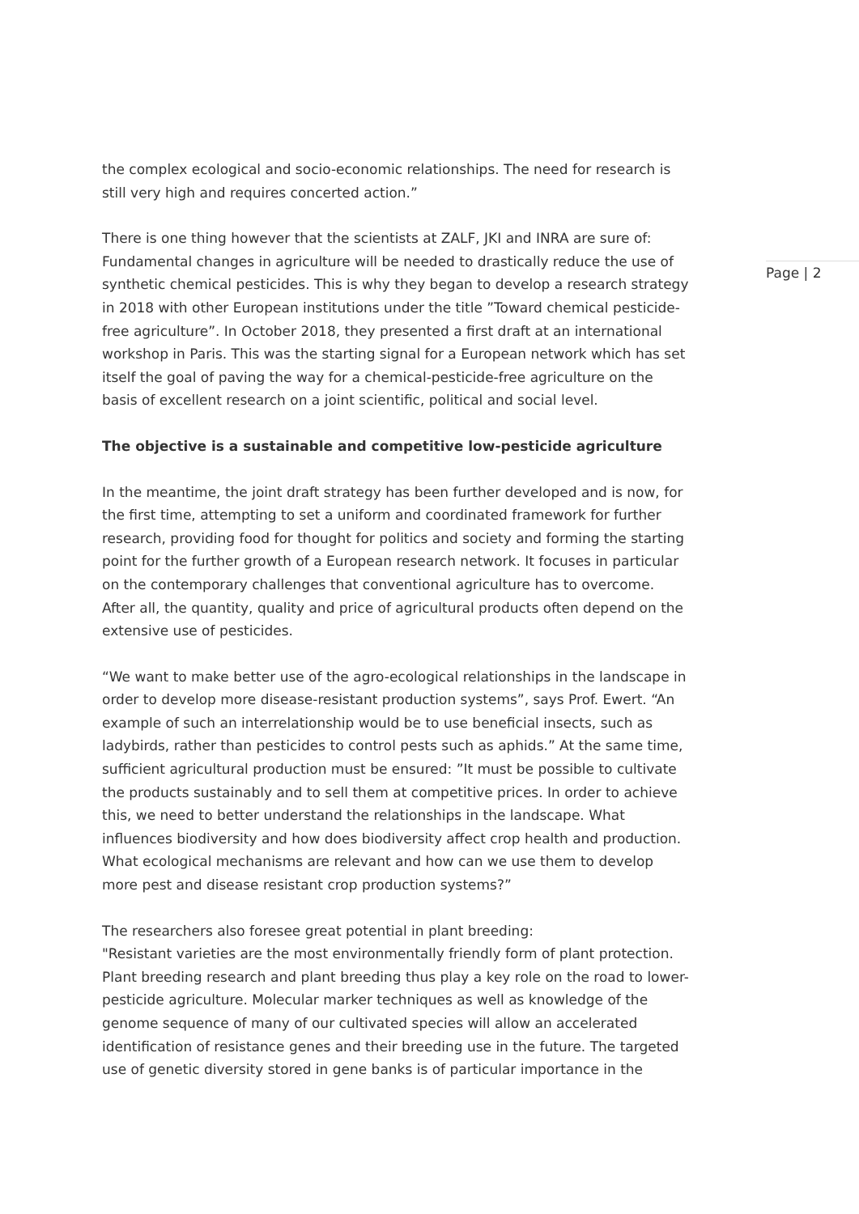the complex ecological and socio-economic relationships. The need for research is still very high and requires concerted action.”
There is one thing however that the scientists at ZALF, JKI and INRA are sure of: Fundamental changes in agriculture will be needed to drastically reduce the use of synthetic chemical pesticides. This is why they began to develop a research strategy in 2018 with other European institutions under the title ”Toward chemical pesticide-free agriculture”. In October 2018, they presented a first draft at an international workshop in Paris. This was the starting signal for a European network which has set itself the goal of paving the way for a chemical-pesticide-free agriculture on the basis of excellent research on a joint scientific, political and social level.
The objective is a sustainable and competitive low-pesticide agriculture
In the meantime, the joint draft strategy has been further developed and is now, for the first time, attempting to set a uniform and coordinated framework for further research, providing food for thought for politics and society and forming the starting point for the further growth of a European research network. It focuses in particular on the contemporary challenges that conventional agriculture has to overcome. After all, the quantity, quality and price of agricultural products often depend on the extensive use of pesticides.
“We want to make better use of the agro-ecological relationships in the landscape in order to develop more disease-resistant production systems”, says Prof. Ewert. “An example of such an interrelationship would be to use beneficial insects, such as ladybirds, rather than pesticides to control pests such as aphids.” At the same time, sufficient agricultural production must be ensured: ”It must be possible to cultivate the products sustainably and to sell them at competitive prices. In order to achieve this, we need to better understand the relationships in the landscape. What influences biodiversity and how does biodiversity affect crop health and production. What ecological mechanisms are relevant and how can we use them to develop more pest and disease resistant crop production systems?”
The researchers also foresee great potential in plant breeding:
"Resistant varieties are the most environmentally friendly form of plant protection. Plant breeding research and plant breeding thus play a key role on the road to lower-pesticide agriculture. Molecular marker techniques as well as knowledge of the genome sequence of many of our cultivated species will allow an accelerated identification of resistance genes and their breeding use in the future. The targeted use of genetic diversity stored in gene banks is of particular importance in the
Page | 2